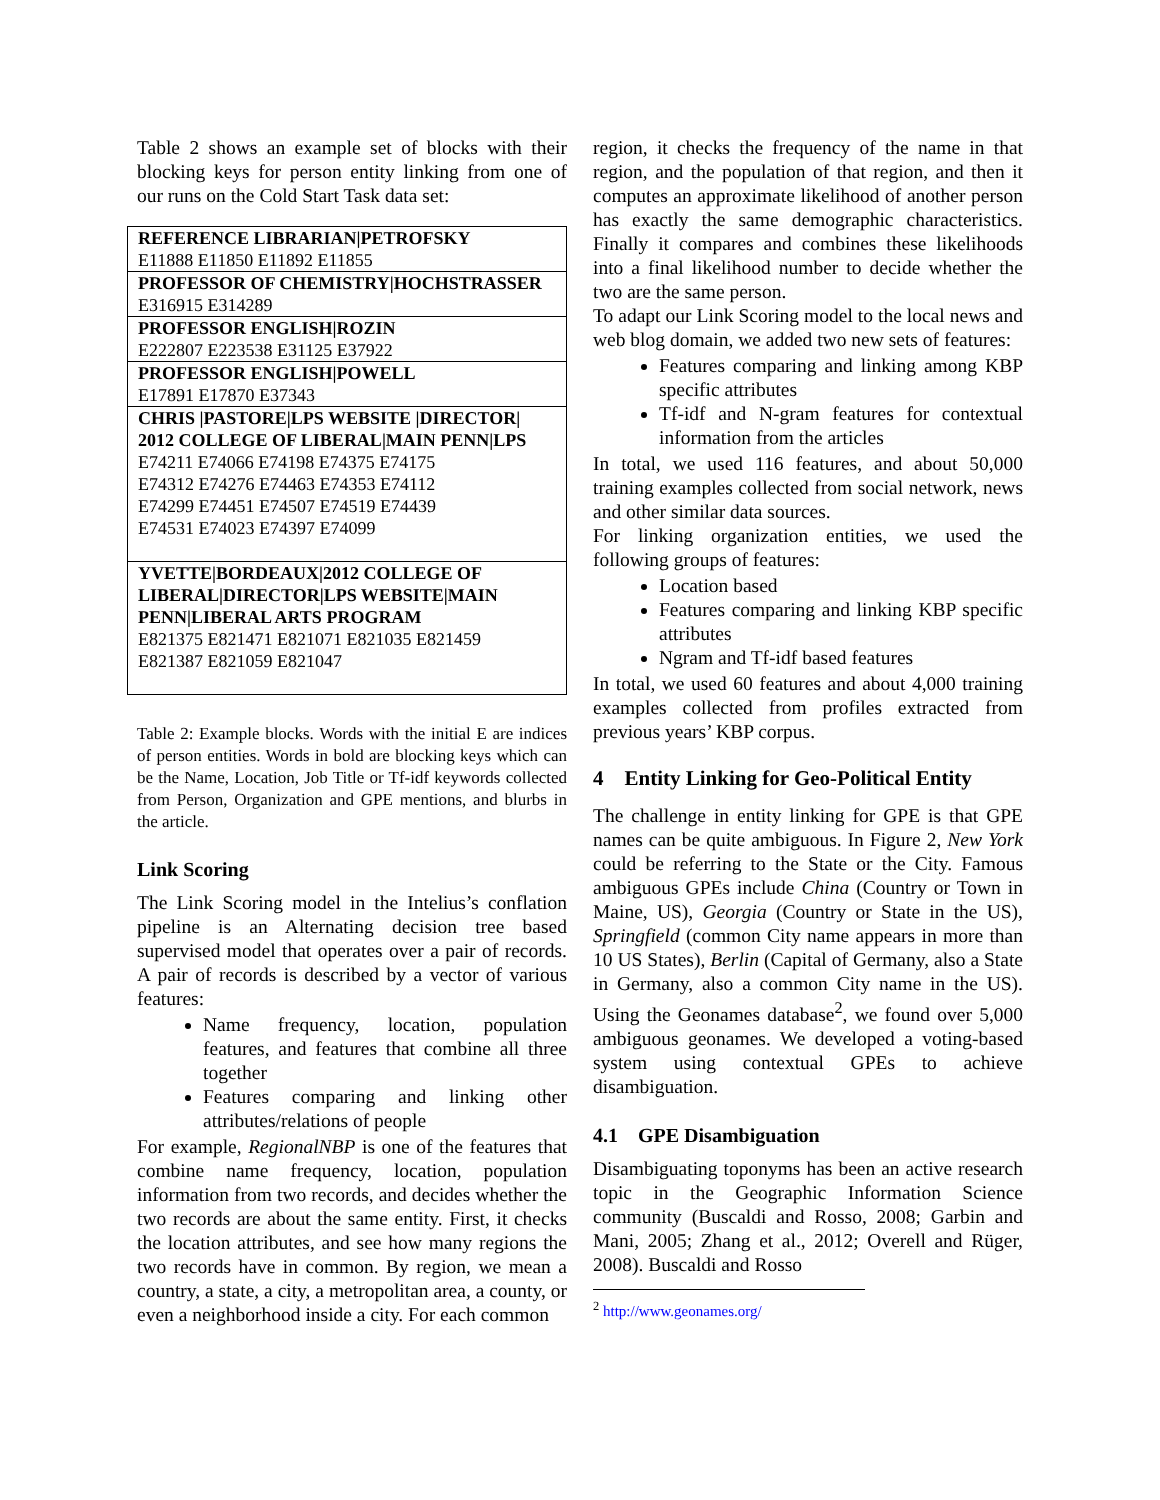Table 2 shows an example set of blocks with their blocking keys for person entity linking from one of our runs on the Cold Start Task data set:
| REFERENCE LIBRARIAN/PETROFSKY E11888 E11850 E11892 E11855 |
| PROFESSOR OF CHEMISTRY/HOCHSTRASSER E316915 E314289 |
| PROFESSOR ENGLISH/ROZIN E222807 E223538 E31125 E37922 |
| PROFESSOR ENGLISH/POWELL E17891 E17870 E37343 |
| CHRIS /PASTORE/LPS WEBSITE /DIRECTOR/ 2012 COLLEGE OF LIBERAL/MAIN PENN/LPS E74211 E74066 E74198 E74375 E74175 E74312 E74276 E74463 E74353 E74112 E74299 E74451 E74507 E74519 E74439 E74531 E74023 E74397 E74099 |
| YVETTE/BORDEAUX/2012 COLLEGE OF LIBERAL/DIRECTOR/LPS WEBSITE/MAIN PENN/LIBERAL ARTS PROGRAM E821375 E821471 E821071 E821035 E821459 E821387 E821059 E821047 |
Table 2: Example blocks. Words with the initial E are indices of person entities. Words in bold are blocking keys which can be the Name, Location, Job Title or Tf-idf keywords collected from Person, Organization and GPE mentions, and blurbs in the article.
Link Scoring
The Link Scoring model in the Intelius’s conflation pipeline is an Alternating decision tree based supervised model that operates over a pair of records. A pair of records is described by a vector of various features:
Name frequency, location, population features, and features that combine all three together
Features comparing and linking other attributes/relations of people
For example, RegionalNBP is one of the features that combine name frequency, location, population information from two records, and decides whether the two records are about the same entity. First, it checks the location attributes, and see how many regions the two records have in common. By region, we mean a country, a state, a city, a metropolitan area, a county, or even a neighborhood inside a city. For each common
region, it checks the frequency of the name in that region, and the population of that region, and then it computes an approximate likelihood of another person has exactly the same demographic characteristics. Finally it compares and combines these likelihoods into a final likelihood number to decide whether the two are the same person.
To adapt our Link Scoring model to the local news and web blog domain, we added two new sets of features:
Features comparing and linking among KBP specific attributes
Tf-idf and N-gram features for contextual information from the articles
In total, we used 116 features, and about 50,000 training examples collected from social network, news and other similar data sources.
For linking organization entities, we used the following groups of features:
Location based
Features comparing and linking KBP specific attributes
Ngram and Tf-idf based features
In total, we used 60 features and about 4,000 training examples collected from profiles extracted from previous years’ KBP corpus.
4 Entity Linking for Geo-Political Entity
The challenge in entity linking for GPE is that GPE names can be quite ambiguous. In Figure 2, New York could be referring to the State or the City. Famous ambiguous GPEs include China (Country or Town in Maine, US), Georgia (Country or State in the US), Springfield (common City name appears in more than 10 US States), Berlin (Capital of Germany, also a State in Germany, also a common City name in the US). Using the Geonames database<sup>2</sup>, we found over 5,000 ambiguous geonames. We developed a voting-based system using contextual GPEs to achieve disambiguation.
4.1 GPE Disambiguation
Disambiguating toponyms has been an active research topic in the Geographic Information Science community (Buscaldi and Rosso, 2008; Garbin and Mani, 2005; Zhang et al., 2012; Overell and Rüger, 2008). Buscaldi and Rosso
<sup>2</sup> http://www.geonames.org/